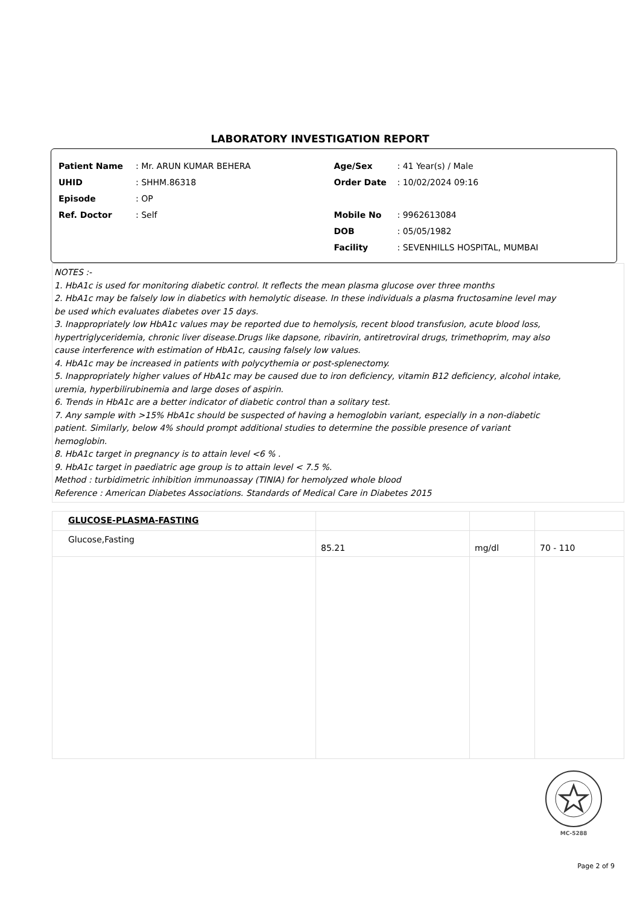LABORATORY INVESTIGATION REPORT
Patient Name: Mr. ARUN KUMAR BEHERA
UHID: SHHM.86318
Episode: OP
Ref. Doctor: Self
Age/Sex: 41 Year(s) / Male
Order Date: 10/02/2024 09:16
Mobile No: 9962613084
DOB: 05/05/1982
Facility: SEVENHILLS HOSPITAL, MUMBAI
NOTES :-
1. HbA1c is used for monitoring diabetic control. It reflects the mean plasma glucose over three months
2. HbA1c may be falsely low in diabetics with hemolytic disease. In these individuals a plasma fructosamine level may
be used which evaluates diabetes over 15 days.
3. Inappropriately low HbA1c values may be reported due to hemolysis, recent blood transfusion, acute blood loss,
hypertriglyceridemia, chronic liver disease.Drugs like dapsone, ribavirin, antiretroviral drugs, trimethoprim, may also
cause interference with estimation of HbA1c, causing falsely low values.
4. HbA1c may be increased in patients with polycythemia or post-splenectomy.
5. Inappropriately higher values of HbA1c may be caused due to iron deficiency, vitamin B12 deficiency, alcohol intake,
uremia, hyperbilirubinemia and large doses of aspirin.
6. Trends in HbA1c are a better indicator of diabetic control than a solitary test.
7. Any sample with >15% HbA1c should be suspected of having a hemoglobin variant, especially in a non-diabetic
patient. Similarly, below 4% should prompt additional studies to determine the possible presence of variant
hemoglobin.
8. HbA1c target in pregnancy is to attain level <6 % .
9. HbA1c target in paediatric age group is to attain level < 7.5 %.
Method : turbidimetric inhibition immunoassay (TINIA) for hemolyzed whole blood
Reference : American Diabetes Associations. Standards of Medical Care in Diabetes 2015
| GLUCOSE-PLASMA-FASTING | | | |
| Glucose,Fasting | 85.21 | mg/dl | 70 - 110 |
MC-5288
Page 2 of 9